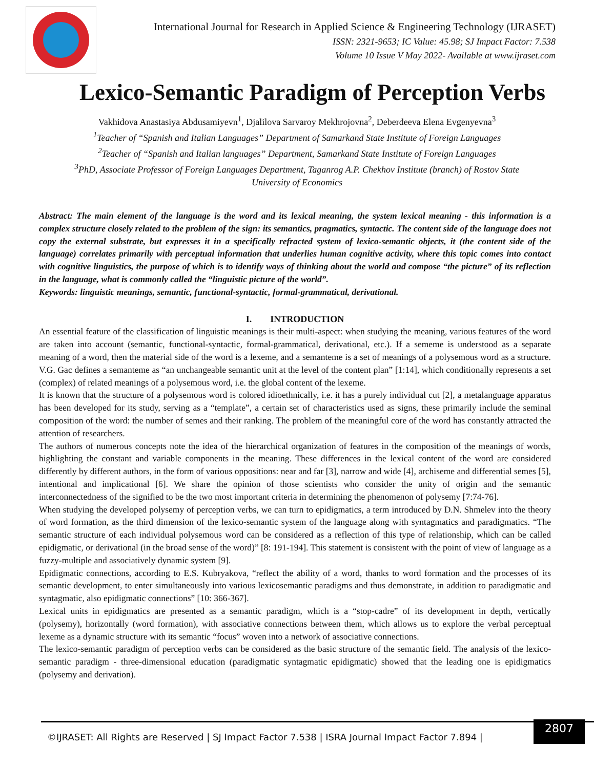International Journal for Research in Applied Science & Engineering Technology (IJRASET)
ISSN: 2321-9653; IC Value: 45.98; SJ Impact Factor: 7.538
Volume 10 Issue V May 2022- Available at www.ijraset.com
Lexico-Semantic Paradigm of Perception Verbs
Vakhidova Anastasiya Abdusamiyevn<sup>1</sup>, Djalilova Sarvaroy Mekhrojovna<sup>2</sup>, Deberdeeva Elena Evgenyevna<sup>3</sup>
<sup>1</sup> Teacher of “Spanish and Italian Languages” Department of Samarkand State Institute of Foreign Languages
<sup>2</sup> Teacher of “Spanish and Italian languages” Department, Samarkand State Institute of Foreign Languages
<sup>3</sup> PhD, Associate Professor of Foreign Languages Department, Taganrog A.P. Chekhov Institute (branch) of Rostov State
University of Economics
Abstract: The main element of the language is the word and its lexical meaning, the system lexical meaning - this information is a complex structure closely related to the problem of the sign: its semantics, pragmatics, syntactic. The content side of the language does not copy the external substrate, but expresses it in a specifically refracted system of lexico-semantic objects, it (the content side of the language) correlates primarily with perceptual information that underlies human cognitive activity, where this topic comes into contact with cognitive linguistics, the purpose of which is to identify ways of thinking about the world and compose “the picture” of its reflection in the language, what is commonly called the “linguistic picture of the world”.
Keywords: linguistic meanings, semantic, functional-syntactic, formal-grammatical, derivational.
I. INTRODUCTION
An essential feature of the classification of linguistic meanings is their multi-aspect: when studying the meaning, various features of the word are taken into account (semantic, functional-syntactic, formal-grammatical, derivational, etc.). If a sememe is understood as a separate meaning of a word, then the material side of the word is a lexeme, and a semanteme is a set of meanings of a polysemous word as a structure. V.G. Gac defines a semanteme as “an unchangeable semantic unit at the level of the content plan” [1:14], which conditionally represents a set (complex) of related meanings of a polysemous word, i.e. the global content of the lexeme.
It is known that the structure of a polysemous word is colored idioethnically, i.e. it has a purely individual cut [2], a metalanguage apparatus has been developed for its study, serving as a “template”, a certain set of characteristics used as signs, these primarily include the seminal composition of the word: the number of semes and their ranking. The problem of the meaningful core of the word has constantly attracted the attention of researchers.
The authors of numerous concepts note the idea of the hierarchical organization of features in the composition of the meanings of words, highlighting the constant and variable components in the meaning. These differences in the lexical content of the word are considered differently by different authors, in the form of various oppositions: near and far [3], narrow and wide [4], archiseme and differential semes [5], intentional and implicational [6]. We share the opinion of those scientists who consider the unity of origin and the semantic interconnectedness of the signified to be the two most important criteria in determining the phenomenon of polysemy [7:74-76].
When studying the developed polysemy of perception verbs, we can turn to epidigmatics, a term introduced by D.N. Shmelev into the theory of word formation, as the third dimension of the lexico-semantic system of the language along with syntagmatics and paradigmatics. “The semantic structure of each individual polysemous word can be considered as a reflection of this type of relationship, which can be called epidigmatic, or derivational (in the broad sense of the word)” [8: 191-194]. This statement is consistent with the point of view of language as a fuzzy-multiple and associatively dynamic system [9].
Epidigmatic connections, according to E.S. Kubryakova, “reflect the ability of a word, thanks to word formation and the processes of its semantic development, to enter simultaneously into various lexicosemantic paradigms and thus demonstrate, in addition to paradigmatic and syntagmatic, also epidigmatic connections” [10: 366-367].
Lexical units in epidigmatics are presented as a semantic paradigm, which is a “stop-cadre” of its development in depth, vertically (polysemy), horizontally (word formation), with associative connections between them, which allows us to explore the verbal perceptual lexeme as a dynamic structure with its semantic “focus” woven into a network of associative connections.
The lexico-semantic paradigm of perception verbs can be considered as the basic structure of the semantic field. The analysis of the lexico-semantic paradigm - three-dimensional education (paradigmatic syntagmatic epidigmatic) showed that the leading one is epidigmatics (polysemy and derivation).
©IJRASET: All Rights are Reserved | SJ Impact Factor 7.538 | ISRA Journal Impact Factor 7.894 |
2807